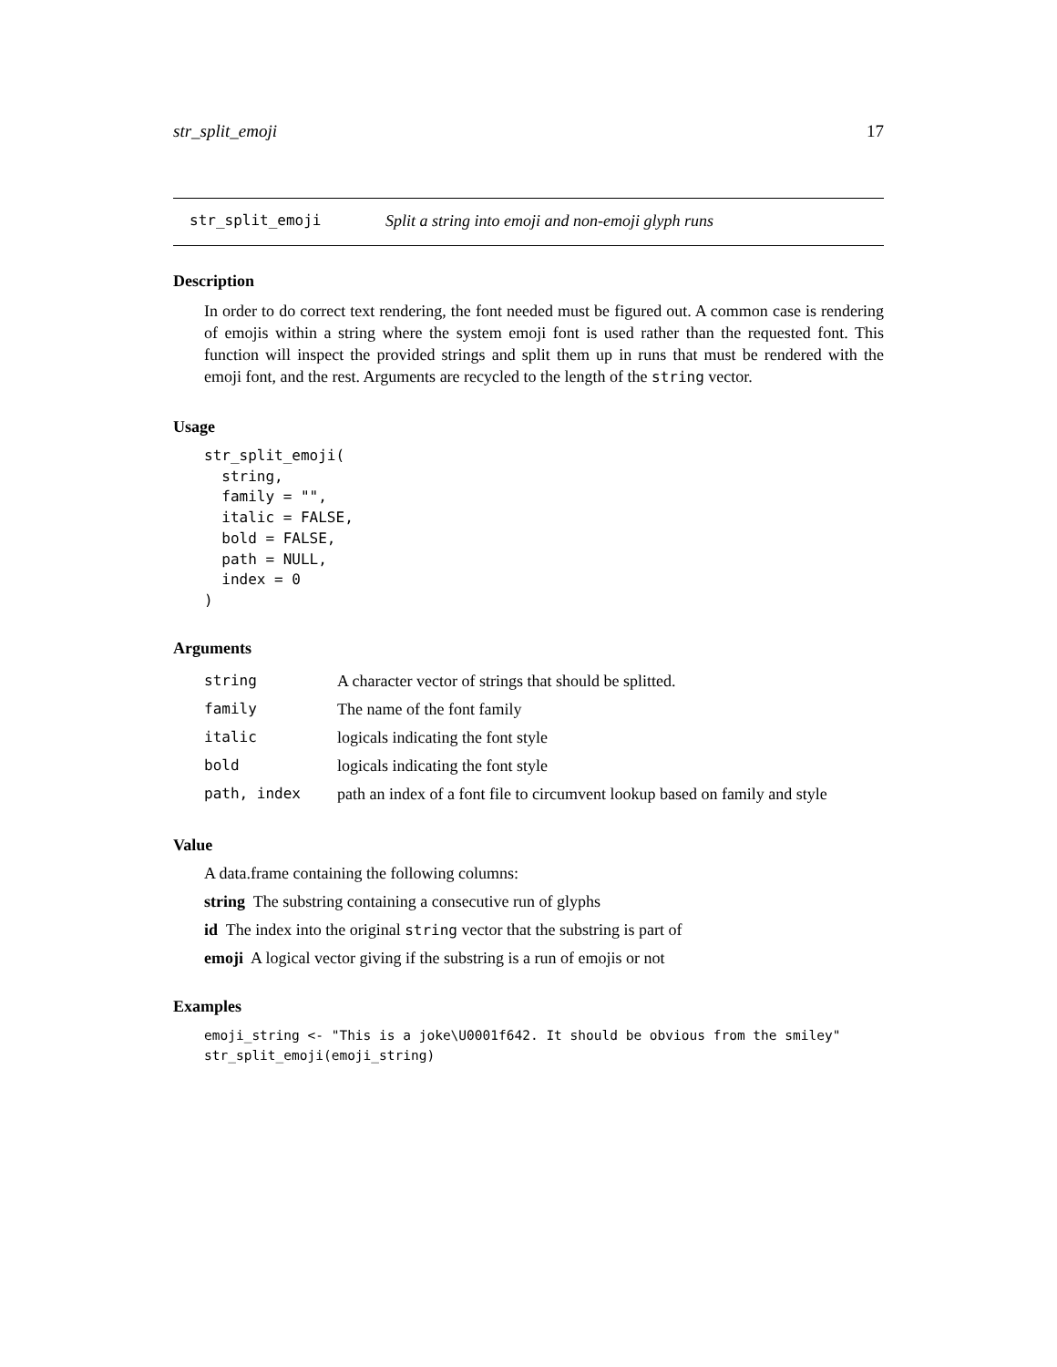str_split_emoji 17
str_split_emoji Split a string into emoji and non-emoji glyph runs
Description
In order to do correct text rendering, the font needed must be figured out. A common case is rendering of emojis within a string where the system emoji font is used rather than the requested font. This function will inspect the provided strings and split them up in runs that must be rendered with the emoji font, and the rest. Arguments are recycled to the length of the string vector.
Usage
str_split_emoji(
  string,
  family = "",
  italic = FALSE,
  bold = FALSE,
  path = NULL,
  index = 0
)
Arguments
| string | A character vector of strings that should be splitted. |
| family | The name of the font family |
| italic | logicals indicating the font style |
| bold | logicals indicating the font style |
| path, index | path an index of a font file to circumvent lookup based on family and style |
Value
A data.frame containing the following columns:
string The substring containing a consecutive run of glyphs
id The index into the original string vector that the substring is part of
emoji A logical vector giving if the substring is a run of emojis or not
Examples
emoji_string <- "This is a joke\U0001f642. It should be obvious from the smiley"
str_split_emoji(emoji_string)